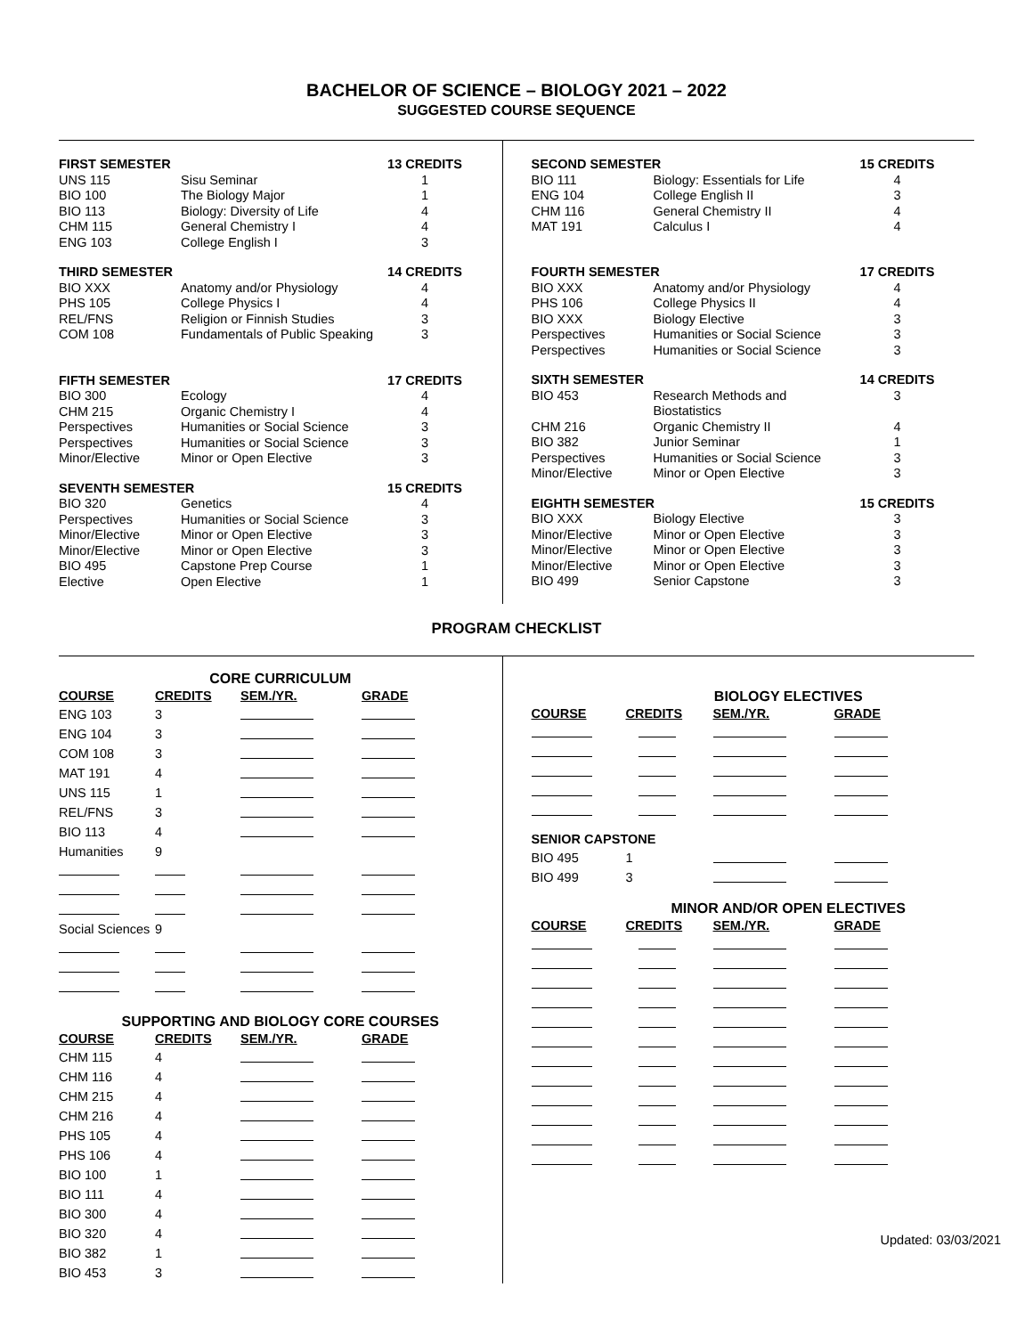BACHELOR OF SCIENCE – BIOLOGY 2021 – 2022
SUGGESTED COURSE SEQUENCE
| FIRST SEMESTER | | 13 CREDITS |
| --- | --- | --- |
| UNS 115 | Sisu Seminar | 1 |
| BIO 100 | The Biology Major | 1 |
| BIO 113 | Biology: Diversity of Life | 4 |
| CHM 115 | General Chemistry I | 4 |
| ENG 103 | College English I | 3 |
| THIRD SEMESTER | | 14 CREDITS |
| --- | --- | --- |
| BIO XXX | Anatomy and/or Physiology | 4 |
| PHS 105 | College Physics I | 4 |
| REL/FNS | Religion or Finnish Studies | 3 |
| COM 108 | Fundamentals of Public Speaking | 3 |
| FIFTH SEMESTER | | 17 CREDITS |
| --- | --- | --- |
| BIO 300 | Ecology | 4 |
| CHM 215 | Organic Chemistry I | 4 |
| Perspectives | Humanities or Social Science | 3 |
| Perspectives | Humanities or Social Science | 3 |
| Minor/Elective | Minor or Open Elective | 3 |
| SEVENTH SEMESTER | | 15 CREDITS |
| --- | --- | --- |
| BIO 320 | Genetics | 4 |
| Perspectives | Humanities or Social Science | 3 |
| Minor/Elective | Minor or Open Elective | 3 |
| Minor/Elective | Minor or Open Elective | 3 |
| BIO 495 | Capstone Prep Course | 1 |
| Elective | Open Elective | 1 |
| SECOND SEMESTER | | 15 CREDITS |
| --- | --- | --- |
| BIO 111 | Biology: Essentials for Life | 4 |
| ENG 104 | College English II | 3 |
| CHM 116 | General Chemistry II | 4 |
| MAT 191 | Calculus I | 4 |
| FOURTH SEMESTER | | 17 CREDITS |
| --- | --- | --- |
| BIO XXX | Anatomy and/or Physiology | 4 |
| PHS 106 | College Physics II | 4 |
| BIO XXX | Biology Elective | 3 |
| Perspectives | Humanities or Social Science | 3 |
| Perspectives | Humanities or Social Science | 3 |
| SIXTH SEMESTER | | 14 CREDITS |
| --- | --- | --- |
| BIO 453 | Research Methods and Biostatistics | 3 |
| CHM 216 | Organic Chemistry II | 4 |
| BIO 382 | Junior Seminar | 1 |
| Perspectives | Humanities or Social Science | 3 |
| Minor/Elective | Minor or Open Elective | 3 |
| EIGHTH SEMESTER | | 15 CREDITS |
| --- | --- | --- |
| BIO XXX | Biology Elective | 3 |
| Minor/Elective | Minor or Open Elective | 3 |
| Minor/Elective | Minor or Open Elective | 3 |
| Minor/Elective | Minor or Open Elective | 3 |
| BIO 499 | Senior Capstone | 3 |
PROGRAM CHECKLIST
CORE CURRICULUM
| COURSE | CREDITS | SEM./YR. | GRADE |
| --- | --- | --- | --- |
| ENG 103 | 3 | | |
| ENG 104 | 3 | | |
| COM 108 | 3 | | |
| MAT 191 | 4 | | |
| UNS 115 | 1 | | |
| REL/FNS | 3 | | |
| BIO 113 | 4 | | |
| Humanities | 9 | | |
| Social Sciences | 9 | | |
SUPPORTING AND BIOLOGY CORE COURSES
| COURSE | CREDITS | SEM./YR. | GRADE |
| --- | --- | --- | --- |
| CHM 115 | 4 | | |
| CHM 116 | 4 | | |
| CHM 215 | 4 | | |
| CHM 216 | 4 | | |
| PHS 105 | 4 | | |
| PHS 106 | 4 | | |
| BIO 100 | 1 | | |
| BIO 111 | 4 | | |
| BIO 300 | 4 | | |
| BIO 320 | 4 | | |
| BIO 382 | 1 | | |
| BIO 453 | 3 | | |
BIOLOGY ELECTIVES
| COURSE | CREDITS | SEM./YR. | GRADE |
| --- | --- | --- | --- |
| SENIOR CAPSTONE | | | |
| BIO 495 | 1 | | |
| BIO 499 | 3 | | |
MINOR AND/OR OPEN ELECTIVES
| COURSE | CREDITS | SEM./YR. | GRADE |
| --- | --- | --- | --- |
Updated: 03/03/2021